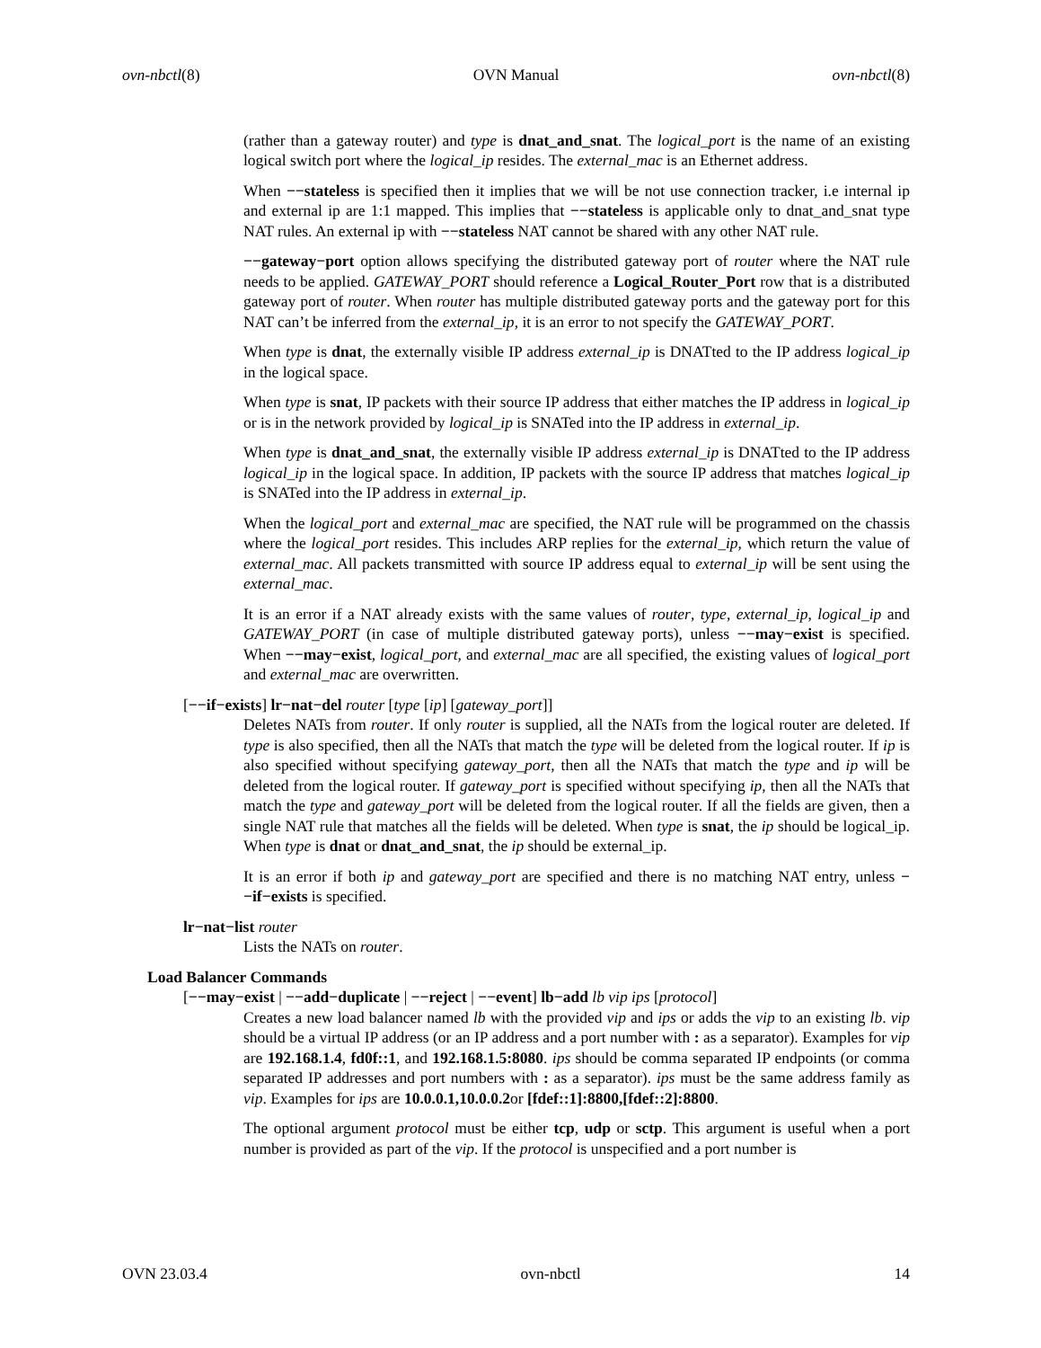ovn-nbctl(8) OVN Manual ovn-nbctl(8)
(rather than a gateway router) and type is dnat_and_snat. The logical_port is the name of an existing logical switch port where the logical_ip resides. The external_mac is an Ethernet address.
When −−stateless is specified then it implies that we will be not use connection tracker, i.e internal ip and external ip are 1:1 mapped. This implies that −−stateless is applicable only to dnat_and_snat type NAT rules. An external ip with −−stateless NAT cannot be shared with any other NAT rule.
−−gateway−port option allows specifying the distributed gateway port of router where the NAT rule needs to be applied. GATEWAY_PORT should reference a Logical_Router_Port row that is a distributed gateway port of router. When router has multiple distributed gateway ports and the gateway port for this NAT can’t be inferred from the external_ip, it is an error to not specify the GATEWAY_PORT.
When type is dnat, the externally visible IP address external_ip is DNATted to the IP address logical_ip in the logical space.
When type is snat, IP packets with their source IP address that either matches the IP address in logical_ip or is in the network provided by logical_ip is SNATed into the IP address in external_ip.
When type is dnat_and_snat, the externally visible IP address external_ip is DNATted to the IP address logical_ip in the logical space. In addition, IP packets with the source IP address that matches logical_ip is SNATed into the IP address in external_ip.
When the logical_port and external_mac are specified, the NAT rule will be programmed on the chassis where the logical_port resides. This includes ARP replies for the external_ip, which return the value of external_mac. All packets transmitted with source IP address equal to external_ip will be sent using the external_mac.
It is an error if a NAT already exists with the same values of router, type, external_ip, logical_ip and GATEWAY_PORT (in case of multiple distributed gateway ports), unless −−may−exist is specified. When −−may−exist, logical_port, and external_mac are all specified, the existing values of logical_port and external_mac are overwritten.
[−−if−exists] lr−nat−del router [type [ip] [gateway_port]]
Deletes NATs from router. If only router is supplied, all the NATs from the logical router are deleted. If type is also specified, then all the NATs that match the type will be deleted from the logical router. If ip is also specified without specifying gateway_port, then all the NATs that match the type and ip will be deleted from the logical router. If gateway_port is specified without specifying ip, then all the NATs that match the type and gateway_port will be deleted from the logical router. If all the fields are given, then a single NAT rule that matches all the fields will be deleted. When type is snat, the ip should be logical_ip. When type is dnat or dnat_and_snat, the ip should be external_ip.
It is an error if both ip and gateway_port are specified and there is no matching NAT entry, unless −−if−exists is specified.
lr−nat−list router
Lists the NATs on router.
Load Balancer Commands
[−−may−exist | −−add−duplicate | −−reject | −−event] lb−add lb vip ips [protocol]
Creates a new load balancer named lb with the provided vip and ips or adds the vip to an existing lb. vip should be a virtual IP address (or an IP address and a port number with : as a separator). Examples for vip are 192.168.1.4, fd0f::1, and 192.168.1.5:8080. ips should be comma separated IP endpoints (or comma separated IP addresses and port numbers with : as a separator). ips must be the same address family as vip. Examples for ips are 10.0.0.1,10.0.0.2or [fdef::1]:8800,[fdef::2]:8800.
The optional argument protocol must be either tcp, udp or sctp. This argument is useful when a port number is provided as part of the vip. If the protocol is unspecified and a port number is
OVN 23.03.4 ovn-nbctl 14